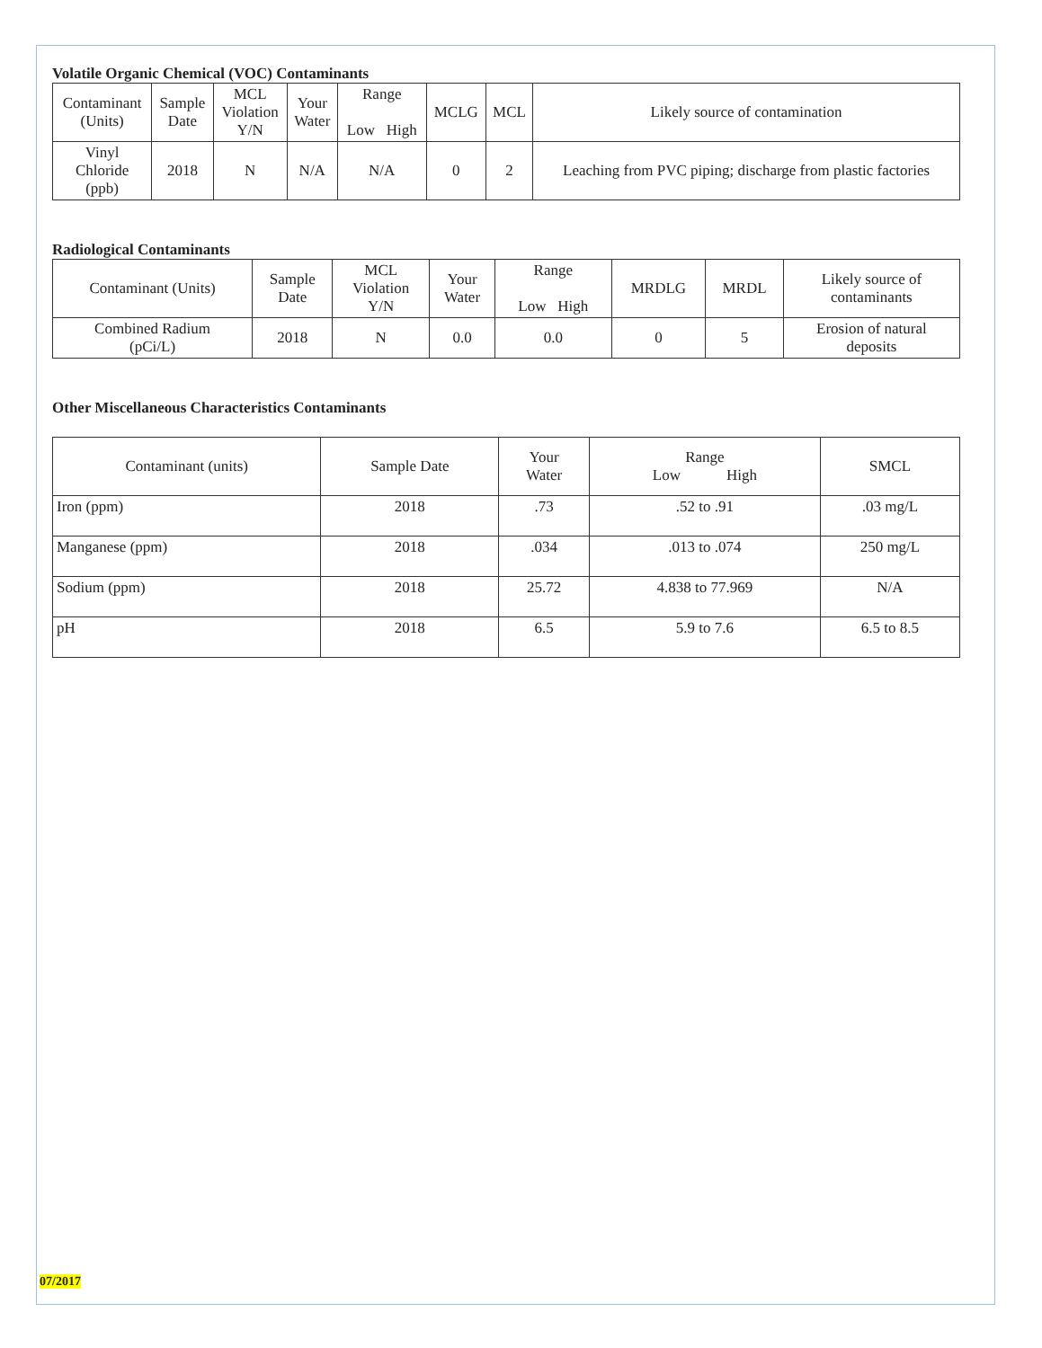Volatile Organic Chemical (VOC) Contaminants
| Contaminant (Units) | Sample Date | MCL Violation Y/N | Your Water | Range Low High | MCLG | MCL | Likely source of contamination |
| --- | --- | --- | --- | --- | --- | --- | --- |
| Vinyl Chloride (ppb) | 2018 | N | N/A | N/A | 0 | 2 | Leaching from PVC piping; discharge from plastic factories |
Radiological Contaminants
| Contaminant (Units) | Sample Date | MCL Violation Y/N | Your Water | Range Low High | MRDLG | MRDL | Likely source of contaminants |
| --- | --- | --- | --- | --- | --- | --- | --- |
| Combined Radium (pCi/L) | 2018 | N | 0.0 | 0.0 | 0 | 5 | Erosion of natural deposits |
Other Miscellaneous Characteristics Contaminants
| Contaminant (units) | Sample Date | Your Water | Range Low High | SMCL |
| --- | --- | --- | --- | --- |
| Iron (ppm) | 2018 | .73 | .52 to .91 | .03 mg/L |
| Manganese (ppm) | 2018 | .034 | .013 to .074 | 250 mg/L |
| Sodium (ppm) | 2018 | 25.72 | 4.838 to 77.969 | N/A |
| pH | 2018 | 6.5 | 5.9 to 7.6 | 6.5 to 8.5 |
07/2017